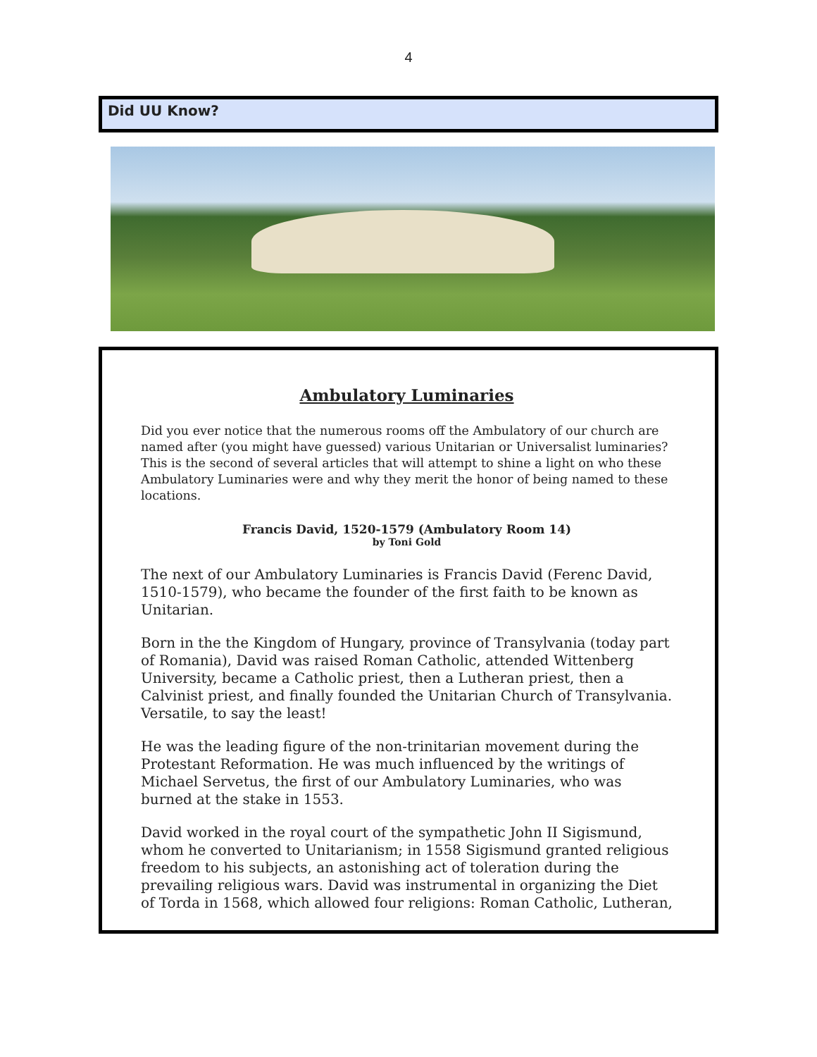4
Did UU Know?
Ambulatory Luminaries
Did you ever notice that the numerous rooms off the Ambulatory of our church are named after (you might have guessed) various Unitarian or Universalist luminaries? This is the second of several articles that will attempt to shine a light on who these Ambulatory Luminaries were and why they merit the honor of being named to these locations.
Francis David, 1520-1579 (Ambulatory Room 14)
by Toni Gold
The next of our Ambulatory Luminaries is Francis David (Ferenc David, 1510-1579), who became the founder of the first faith to be known as Unitarian.
Born in the the Kingdom of Hungary, province of Transylvania (today part of Romania), David was raised Roman Catholic, attended Wittenberg University, became a Catholic priest, then a Lutheran priest, then a Calvinist priest, and finally founded the Unitarian Church of Transylvania. Versatile, to say the least!
He was the leading figure of the non-trinitarian movement during the Protestant Reformation. He was much influenced by the writings of Michael Servetus, the first of our Ambulatory Luminaries, who was burned at the stake in 1553.
David worked in the royal court of the sympathetic John II Sigismund, whom he converted to Unitarianism; in 1558 Sigismund granted religious freedom to his subjects, an astonishing act of toleration during the prevailing religious wars. David was instrumental in organizing the Diet of Torda in 1568, which allowed four religions: Roman Catholic, Lutheran,